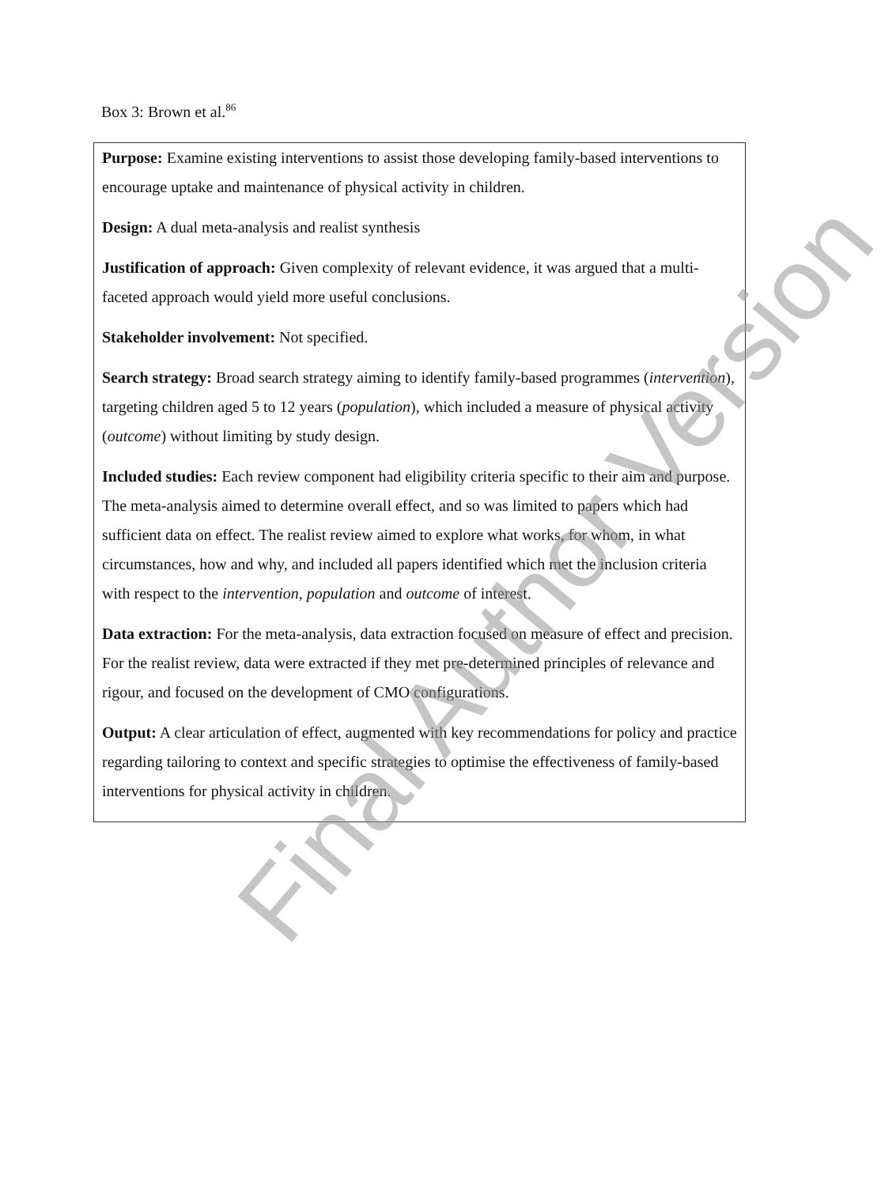Box 3: Brown et al.<sup>86</sup>
Purpose: Examine existing interventions to assist those developing family-based interventions to encourage uptake and maintenance of physical activity in children.
Design: A dual meta-analysis and realist synthesis
Justification of approach: Given complexity of relevant evidence, it was argued that a multi-faceted approach would yield more useful conclusions.
Stakeholder involvement: Not specified.
Search strategy: Broad search strategy aiming to identify family-based programmes (intervention), targeting children aged 5 to 12 years (population), which included a measure of physical activity (outcome) without limiting by study design.
Included studies: Each review component had eligibility criteria specific to their aim and purpose. The meta-analysis aimed to determine overall effect, and so was limited to papers which had sufficient data on effect. The realist review aimed to explore what works, for whom, in what circumstances, how and why, and included all papers identified which met the inclusion criteria with respect to the intervention, population and outcome of interest.
Data extraction: For the meta-analysis, data extraction focused on measure of effect and precision. For the realist review, data were extracted if they met pre-determined principles of relevance and rigour, and focused on the development of CMO configurations.
Output: A clear articulation of effect, augmented with key recommendations for policy and practice regarding tailoring to context and specific strategies to optimise the effectiveness of family-based interventions for physical activity in children.
Final Author Version